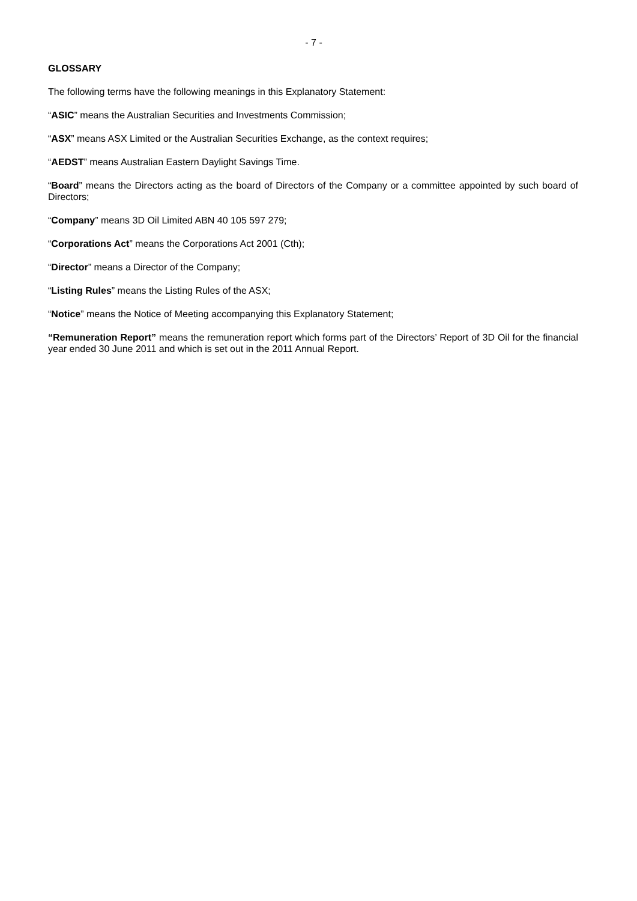- 7 -
GLOSSARY
The following terms have the following meanings in this Explanatory Statement:
“ASIC” means the Australian Securities and Investments Commission;
“ASX” means ASX Limited or the Australian Securities Exchange, as the context requires;
“AEDST” means Australian Eastern Daylight Savings Time.
“Board” means the Directors acting as the board of Directors of the Company or a committee appointed by such board of Directors;
“Company” means 3D Oil Limited ABN 40 105 597 279;
“Corporations Act” means the Corporations Act 2001 (Cth);
“Director” means a Director of the Company;
“Listing Rules” means the Listing Rules of the ASX;
“Notice” means the Notice of Meeting accompanying this Explanatory Statement;
“Remuneration Report” means the remuneration report which forms part of the Directors’ Report of 3D Oil for the financial year ended 30 June 2011 and which is set out in the 2011 Annual Report.